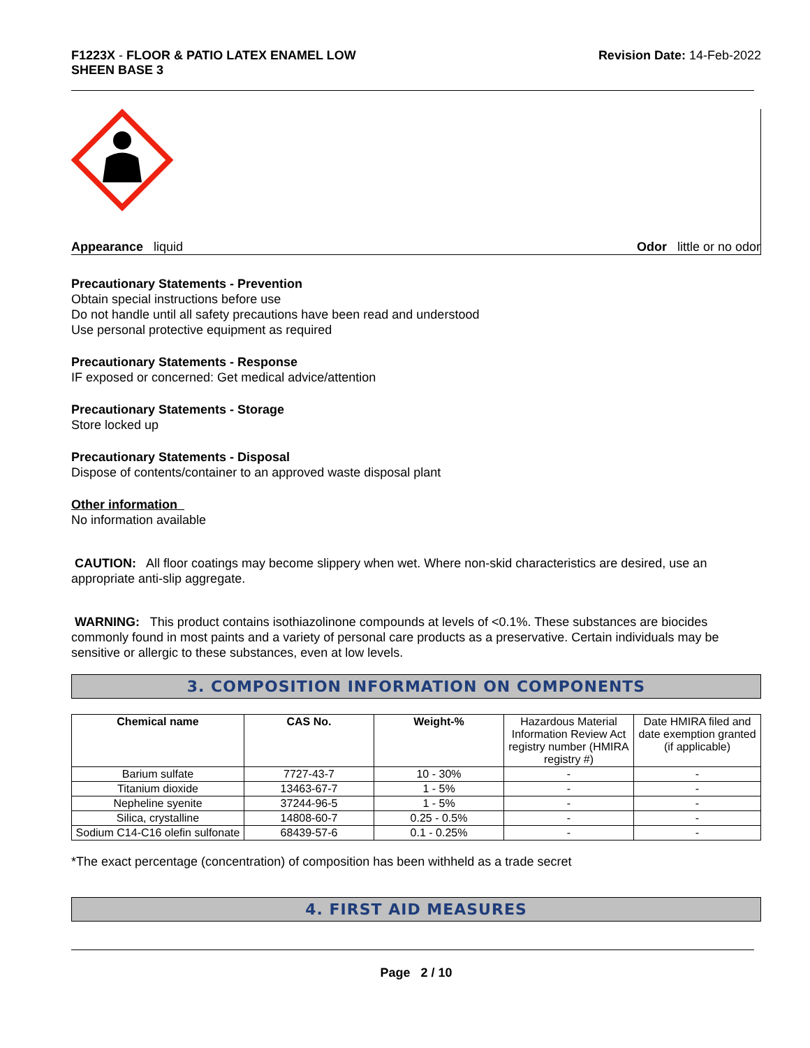F1223X - FLOOR & PATIO LATEX ENAMEL LOW
SHEEN BASE 3
Revision Date: 14-Feb-2022
Appearance liquid Odor little or no odor
Precautionary Statements - Prevention
Obtain special instructions before use
Do not handle until all safety precautions have been read and understood
Use personal protective equipment as required
Precautionary Statements - Response
IF exposed or concerned: Get medical advice/attention
Precautionary Statements - Storage
Store locked up
Precautionary Statements - Disposal
Dispose of contents/container to an approved waste disposal plant
Other information
No information available
CAUTION: All floor coatings may become slippery when wet. Where non-skid characteristics are desired, use an appropriate anti-slip aggregate.
WARNING: This product contains isothiazolinone compounds at levels of <0.1%. These substances are biocides commonly found in most paints and a variety of personal care products as a preservative. Certain individuals may be sensitive or allergic to these substances, even at low levels.
3. COMPOSITION INFORMATION ON COMPONENTS
| Chemical name | CAS No. | Weight-% | Hazardous Material Information Review Act registry number (HMIRA registry #) | Date HMIRA filed and date exemption granted (if applicable) |
| Barium sulfate | 7727-43-7 | 10 - 30% | - | - |
| Titanium dioxide | 13463-67-7 | 1 - 5% | - | - |
| Nepheline syenite | 37244-96-5 | 1 - 5% | - | - |
| Silica, crystalline | 14808-60-7 | 0.25 - 0.5% | - | - |
| Sodium C14-C16 olefin sulfonate | 68439-57-6 | 0.1 - 0.25% | - | - |
*The exact percentage (concentration) of composition has been withheld as a trade secret
4. FIRST AID MEASURES
Page 2 / 10